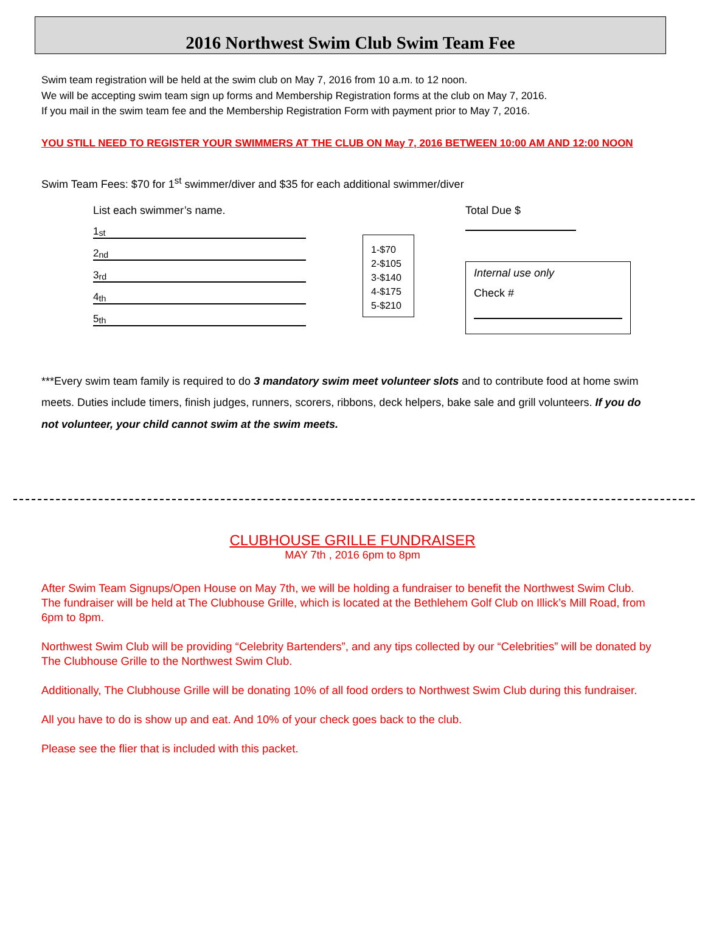2016 Northwest Swim Club Swim Team Fee
Swim team registration will be held at the swim club on May 7, 2016 from 10 a.m. to 12 noon.
We will be accepting swim team sign up forms and Membership Registration forms at the club on May 7, 2016.
If you mail in the swim team fee and the Membership Registration Form with payment prior to May 7, 2016.
YOU STILL NEED TO REGISTER YOUR SWIMMERS AT THE CLUB ON May 7, 2016 BETWEEN 10:00 AM AND 12:00 NOON
Swim Team Fees: $70 for 1<sup>st</sup> swimmer/diver and $35 for each additional swimmer/diver
List each swimmer’s name.
1<sup>st</sup>
2<sup>nd</sup>
3<sup>rd</sup>
4<sup>th</sup>
5<sup>th</sup>
1-$70
2-$105
3-$140
4-$175
5-$210
Total Due $
Internal use only
Check #
***Every swim team family is required to do 3 mandatory swim meet volunteer slots and to contribute food at home swim meets. Duties include timers, finish judges, runners, scorers, ribbons, deck helpers, bake sale and grill volunteers. If you do not volunteer, your child cannot swim at the swim meets.
CLUBHOUSE GRILLE FUNDRAISER
MAY 7th , 2016 6pm to 8pm
After Swim Team Signups/Open House on May 7th, we will be holding a fundraiser to benefit the Northwest Swim Club. The fundraiser will be held at The Clubhouse Grille, which is located at the Bethlehem Golf Club on Illick’s Mill Road, from 6pm to 8pm.
Northwest Swim Club will be providing “Celebrity Bartenders”, and any tips collected by our “Celebrities” will be donated by The Clubhouse Grille to the Northwest Swim Club.
Additionally, The Clubhouse Grille will be donating 10% of all food orders to Northwest Swim Club during this fundraiser.
All you have to do is show up and eat. And 10% of your check goes back to the club.
Please see the flier that is included with this packet.